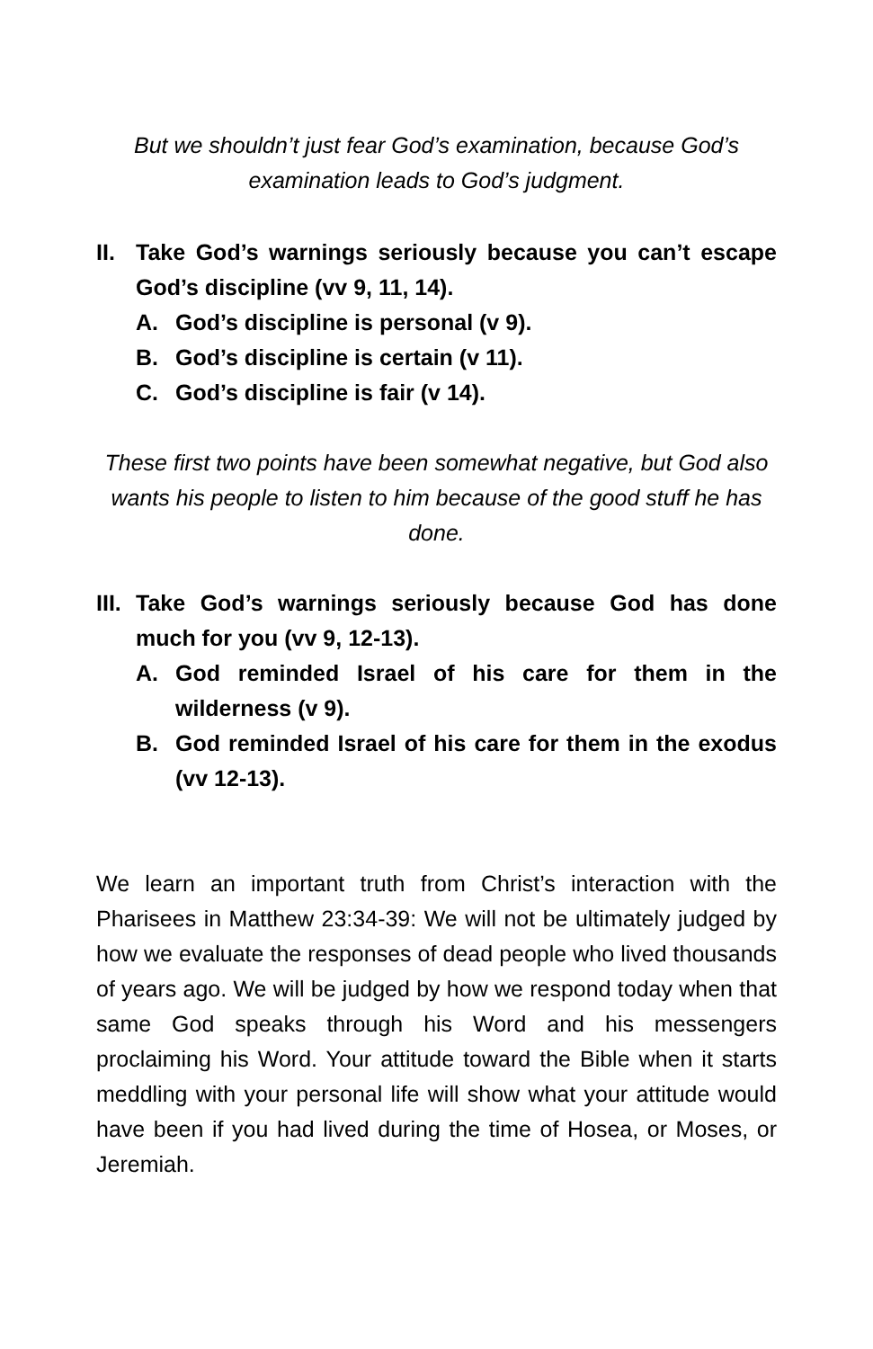But we shouldn’t just fear God’s examination, because God’s examination leads to God’s judgment.
II. Take God’s warnings seriously because you can’t escape God’s discipline (vv 9, 11, 14).
A. God’s discipline is personal (v 9).
B. God’s discipline is certain (v 11).
C. God’s discipline is fair (v 14).
These first two points have been somewhat negative, but God also wants his people to listen to him because of the good stuff he has done.
III. Take God’s warnings seriously because God has done much for you (vv 9, 12-13).
A. God reminded Israel of his care for them in the wilderness (v 9).
B. God reminded Israel of his care for them in the exodus (vv 12-13).
We learn an important truth from Christ’s interaction with the Pharisees in Matthew 23:34-39: We will not be ultimately judged by how we evaluate the responses of dead people who lived thousands of years ago. We will be judged by how we respond today when that same God speaks through his Word and his messengers proclaiming his Word. Your attitude toward the Bible when it starts meddling with your personal life will show what your attitude would have been if you had lived during the time of Hosea, or Moses, or Jeremiah.